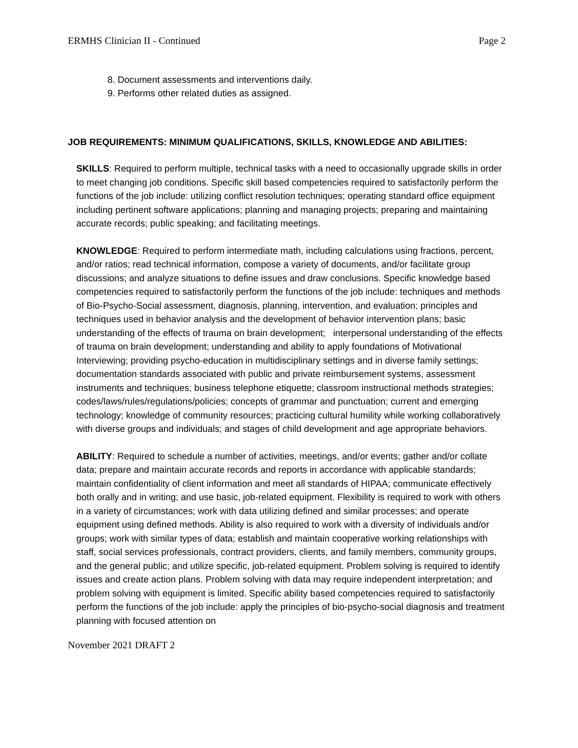ERMHS Clinician II - Continued Page 2
8. Document assessments and interventions daily.
9. Performs other related duties as assigned.
JOB REQUIREMENTS: MINIMUM QUALIFICATIONS, SKILLS, KNOWLEDGE AND ABILITIES:
SKILLS: Required to perform multiple, technical tasks with a need to occasionally upgrade skills in order to meet changing job conditions. Specific skill based competencies required to satisfactorily perform the functions of the job include: utilizing conflict resolution techniques; operating standard office equipment including pertinent software applications; planning and managing projects; preparing and maintaining accurate records; public speaking; and facilitating meetings.
KNOWLEDGE: Required to perform intermediate math, including calculations using fractions, percent, and/or ratios; read technical information, compose a variety of documents, and/or facilitate group discussions; and analyze situations to define issues and draw conclusions. Specific knowledge based competencies required to satisfactorily perform the functions of the job include: techniques and methods of Bio-Psycho-Social assessment, diagnosis, planning, intervention, and evaluation; principles and techniques used in behavior analysis and the development of behavior intervention plans; basic understanding of the effects of trauma on brain development; interpersonal understanding of the effects of trauma on brain development; understanding and ability to apply foundations of Motivational Interviewing; providing psycho-education in multidisciplinary settings and in diverse family settings; documentation standards associated with public and private reimbursement systems, assessment instruments and techniques; business telephone etiquette; classroom instructional methods strategies; codes/laws/rules/regulations/policies; concepts of grammar and punctuation; current and emerging technology; knowledge of community resources; practicing cultural humility while working collaboratively with diverse groups and individuals; and stages of child development and age appropriate behaviors.
ABILITY: Required to schedule a number of activities, meetings, and/or events; gather and/or collate data; prepare and maintain accurate records and reports in accordance with applicable standards; maintain confidentiality of client information and meet all standards of HIPAA; communicate effectively both orally and in writing; and use basic, job-related equipment. Flexibility is required to work with others in a variety of circumstances; work with data utilizing defined and similar processes; and operate equipment using defined methods. Ability is also required to work with a diversity of individuals and/or groups; work with similar types of data; establish and maintain cooperative working relationships with staff, social services professionals, contract providers, clients, and family members, community groups, and the general public; and utilize specific, job-related equipment. Problem solving is required to identify issues and create action plans. Problem solving with data may require independent interpretation; and problem solving with equipment is limited. Specific ability based competencies required to satisfactorily perform the functions of the job include: apply the principles of bio-psycho-social diagnosis and treatment planning with focused attention on
November 2021 DRAFT 2